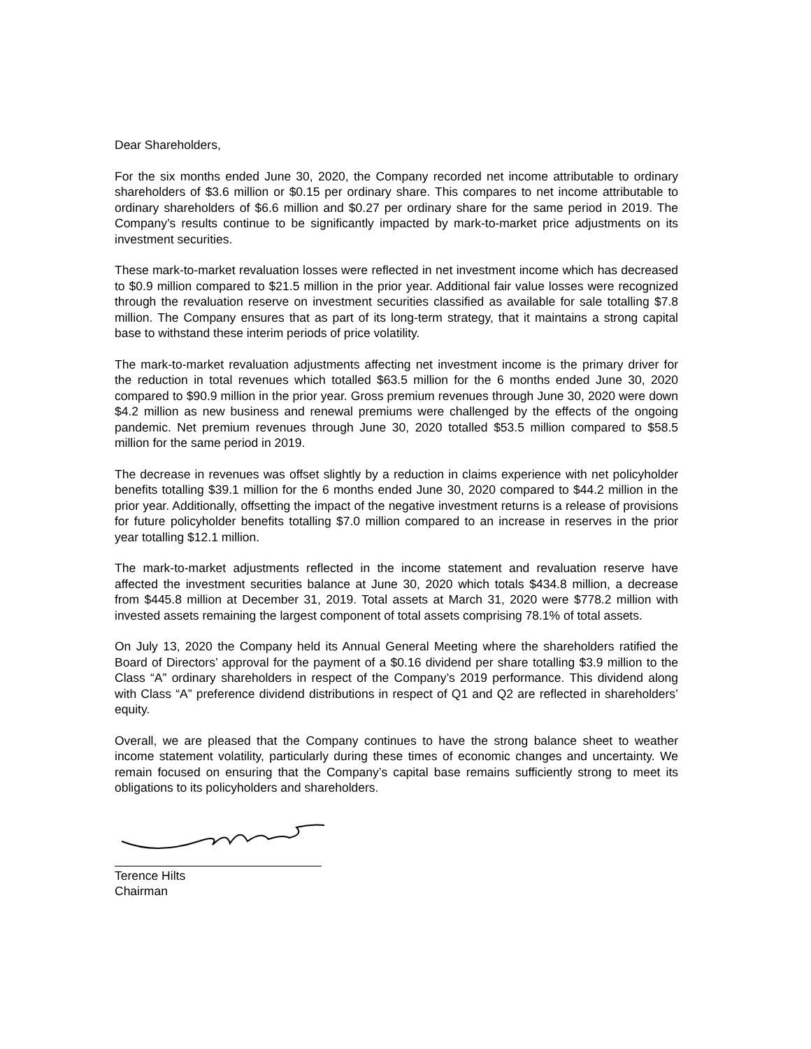Dear Shareholders,
For the six months ended June 30, 2020, the Company recorded net income attributable to ordinary shareholders of $3.6 million or $0.15 per ordinary share. This compares to net income attributable to ordinary shareholders of $6.6 million and $0.27 per ordinary share for the same period in 2019. The Company’s results continue to be significantly impacted by mark-to-market price adjustments on its investment securities.
These mark-to-market revaluation losses were reflected in net investment income which has decreased to $0.9 million compared to $21.5 million in the prior year. Additional fair value losses were recognized through the revaluation reserve on investment securities classified as available for sale totalling $7.8 million. The Company ensures that as part of its long-term strategy, that it maintains a strong capital base to withstand these interim periods of price volatility.
The mark-to-market revaluation adjustments affecting net investment income is the primary driver for the reduction in total revenues which totalled $63.5 million for the 6 months ended June 30, 2020 compared to $90.9 million in the prior year. Gross premium revenues through June 30, 2020 were down $4.2 million as new business and renewal premiums were challenged by the effects of the ongoing pandemic. Net premium revenues through June 30, 2020 totalled $53.5 million compared to $58.5 million for the same period in 2019.
The decrease in revenues was offset slightly by a reduction in claims experience with net policyholder benefits totalling $39.1 million for the 6 months ended June 30, 2020 compared to $44.2 million in the prior year. Additionally, offsetting the impact of the negative investment returns is a release of provisions for future policyholder benefits totalling $7.0 million compared to an increase in reserves in the prior year totalling $12.1 million.
The mark-to-market adjustments reflected in the income statement and revaluation reserve have affected the investment securities balance at June 30, 2020 which totals $434.8 million, a decrease from $445.8 million at December 31, 2019. Total assets at March 31, 2020 were $778.2 million with invested assets remaining the largest component of total assets comprising 78.1% of total assets.
On July 13, 2020 the Company held its Annual General Meeting where the shareholders ratified the Board of Directors’ approval for the payment of a $0.16 dividend per share totalling $3.9 million to the Class “A” ordinary shareholders in respect of the Company’s 2019 performance. This dividend along with Class “A” preference dividend distributions in respect of Q1 and Q2 are reflected in shareholders’ equity.
Overall, we are pleased that the Company continues to have the strong balance sheet to weather income statement volatility, particularly during these times of economic changes and uncertainty. We remain focused on ensuring that the Company’s capital base remains sufficiently strong to meet its obligations to its policyholders and shareholders.
Terence Hilts
Chairman